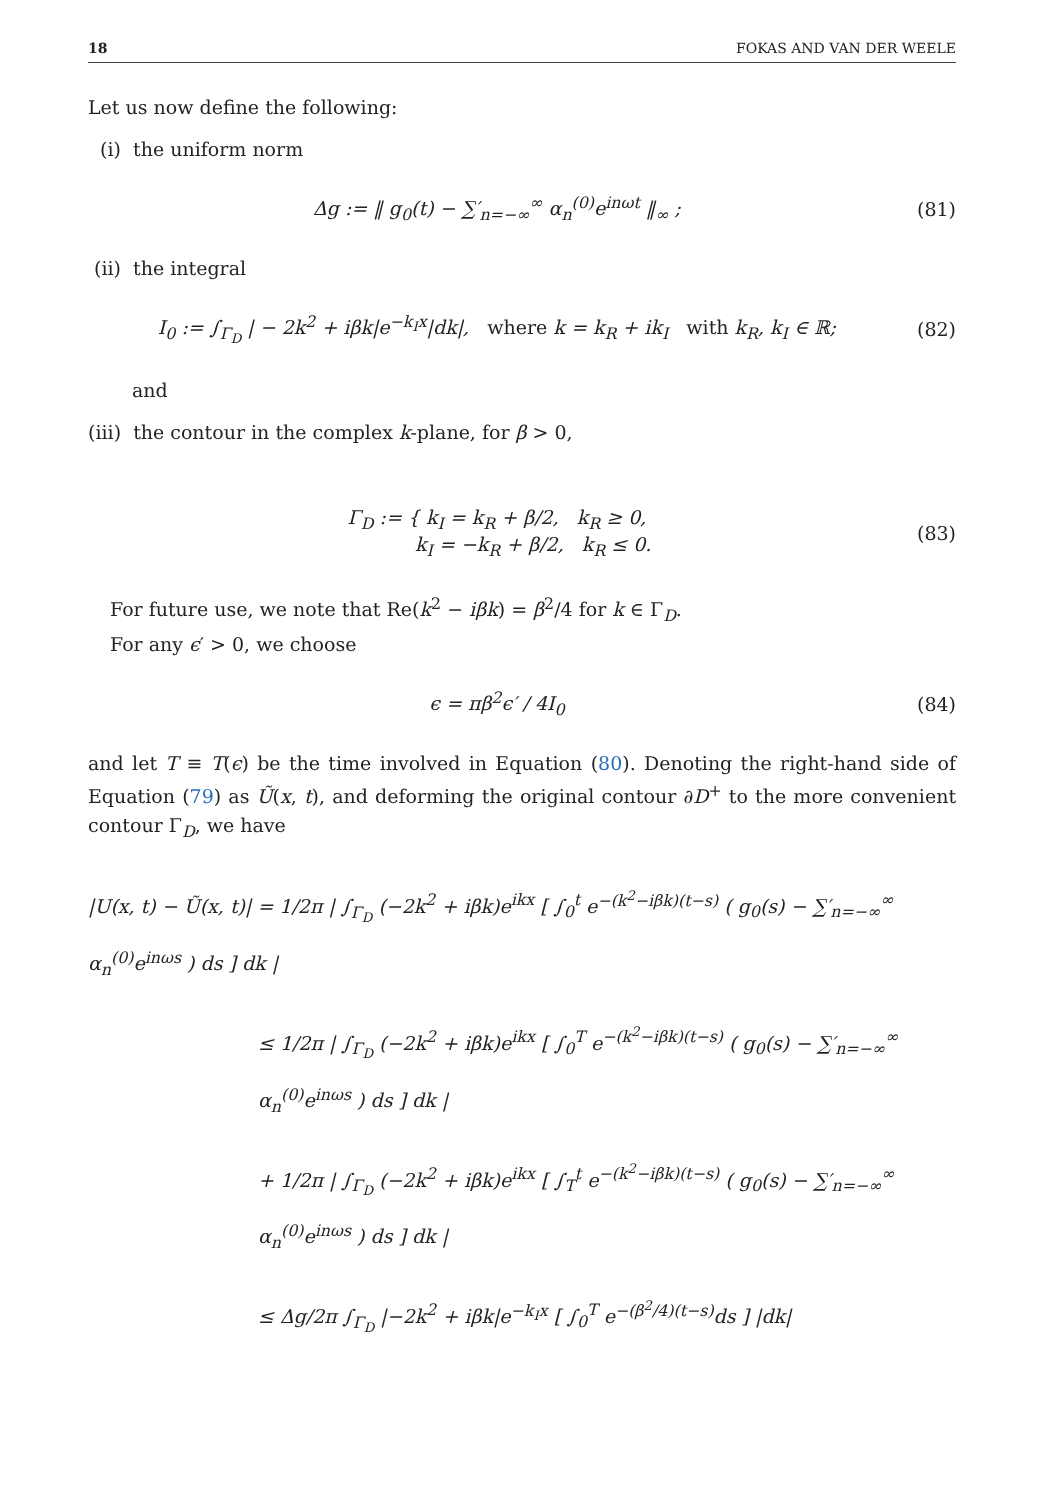18 FOKAS AND VAN DER WEELE
Let us now define the following:
(i) the uniform norm
Δg := ‖ g<sub>0</sub>(t) − ∑′<sub>n=−∞</sub><sup>∞</sup> α<sub>n</sub><sup>(0)</sup>e<sup>inωt</sup> ‖<sub>∞</sub> ;
(81)
(ii) the integral
I<sub>0</sub> := ∫<sub>Γ<sub>D</sub></sub> | − 2k<sup>2</sup> + iβk|e<sup>−k<sub>I</sub>x</sup>|dk|, where k = k<sub>R</sub> + ik<sub>I</sub> with k<sub>R</sub>, k<sub>I</sub> ∈ ℝ;
(82)
and
(iii) the contour in the complex k-plane, for β > 0,
Γ<sub>D</sub> := { k<sub>I</sub> = k<sub>R</sub> + β/2, k<sub>R</sub> ≥ 0,
k<sub>I</sub> = −k<sub>R</sub> + β/2, k<sub>R</sub> ≤ 0.
(83)
For future use, we note that Re(k<sup>2</sup> − iβk) = β<sup>2</sup>/4 for k ∈ Γ<sub>D</sub>.
For any ϵ′ > 0, we choose
ϵ = πβ<sup>2</sup>ϵ′ / 4I<sub>0</sub> (84)
and let T ≡ T(ϵ) be the time involved in Equation (80). Denoting the right-hand side of Equation (79) as Ũ(x, t), and deforming the original contour ∂D<sup>+</sup> to the more convenient contour Γ<sub>D</sub>, we have
|U(x, t) − Ũ(x, t)| = 1/2π | ∫<sub>Γ<sub>D</sub></sub> (−2k<sup>2</sup> + iβk)e<sup>ikx</sup> [ ∫<sub>0</sub><sup>t</sup> e<sup>−(k<sup>2</sup>−iβk)(t−s)</sup> ( g<sub>0</sub>(s) − ∑′<sub>n=−∞</sub><sup>∞</sup> α<sub>n</sub><sup>(0)</sup>e<sup>inωs</sup> ) ds ] dk |
≤ 1/2π | ∫<sub>Γ<sub>D</sub></sub> (−2k<sup>2</sup> + iβk)e<sup>ikx</sup> [ ∫<sub>0</sub><sup>T</sup> e<sup>−(k<sup>2</sup>−iβk)(t−s)</sup> ( g<sub>0</sub>(s) − ∑′<sub>n=−∞</sub><sup>∞</sup> α<sub>n</sub><sup>(0)</sup>e<sup>inωs</sup> ) ds ] dk |
+ 1/2π | ∫<sub>Γ<sub>D</sub></sub> (−2k<sup>2</sup> + iβk)e<sup>ikx</sup> [ ∫<sub>T</sub><sup>t</sup> e<sup>−(k<sup>2</sup>−iβk)(t−s)</sup> ( g<sub>0</sub>(s) − ∑′<sub>n=−∞</sub><sup>∞</sup> α<sub>n</sub><sup>(0)</sup>e<sup>inωs</sup> ) ds ] dk |
≤ Δg/2π ∫<sub>Γ<sub>D</sub></sub> |−2k<sup>2</sup> + iβk|e<sup>−k<sub>I</sub>x</sup> [ ∫<sub>0</sub><sup>T</sup> e<sup>−(β<sup>2</sup>/4)(t−s)</sup>ds ] |dk|